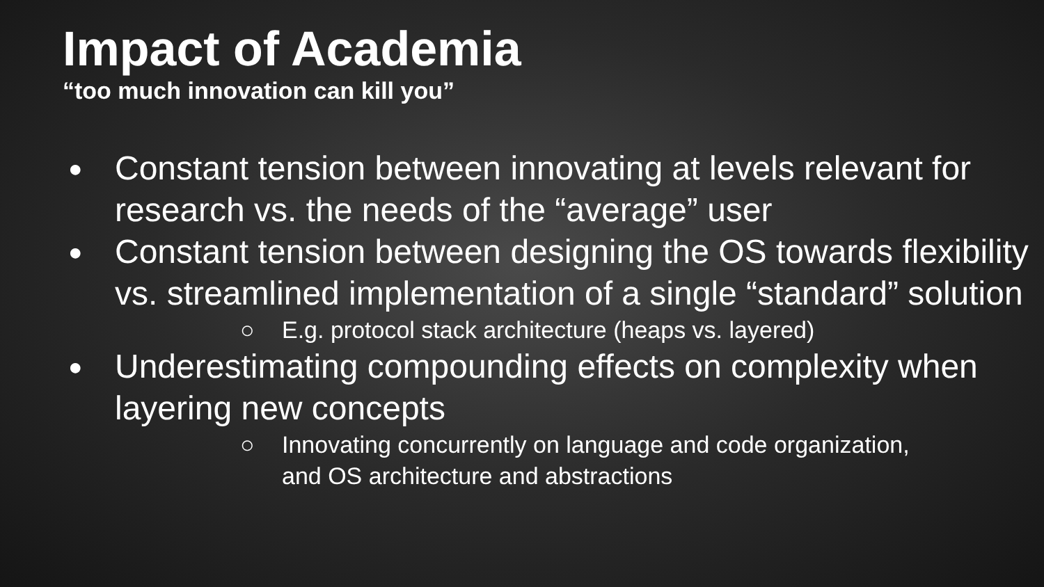Impact of Academia
“too much innovation can kill you”
● Constant tension between innovating at levels relevant for research vs. the needs of the “average” user
● Constant tension between designing the OS towards flexibility vs. streamlined implementation of a single “standard” solution
○ E.g. protocol stack architecture (heaps vs. layered)
● Underestimating compounding effects on complexity when layering new concepts
○ Innovating concurrently on language and code organization,
and OS architecture and abstractions